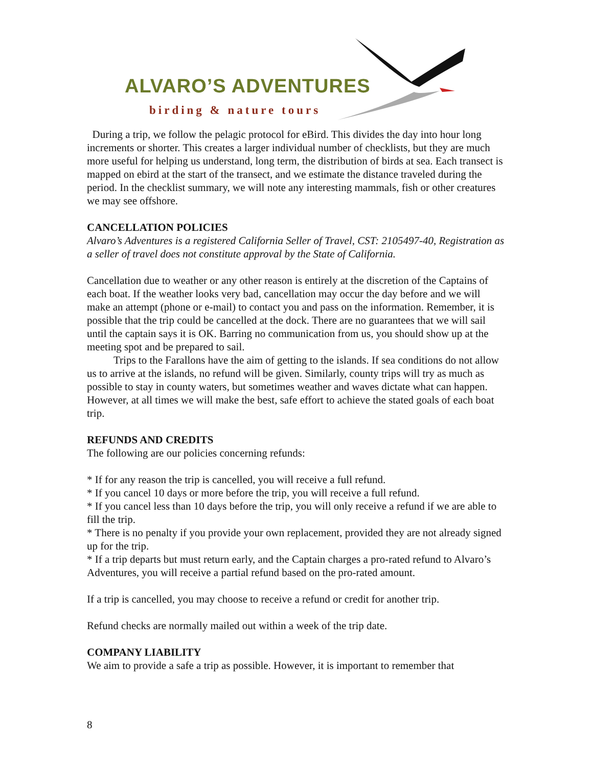ALVARO’S ADVENTURES
birding & nature tours
During a trip, we follow the pelagic protocol for eBird. This divides the day into hour long increments or shorter. This creates a larger individual number of checklists, but they are much more useful for helping us understand, long term, the distribution of birds at sea. Each transect is mapped on ebird at the start of the transect, and we estimate the distance traveled during the period. In the checklist summary, we will note any interesting mammals, fish or other creatures we may see offshore.
CANCELLATION POLICIES
Alvaro’s Adventures is a registered California Seller of Travel, CST: 2105497-40, Registration as a seller of travel does not constitute approval by the State of California.
Cancellation due to weather or any other reason is entirely at the discretion of the Captains of each boat. If the weather looks very bad, cancellation may occur the day before and we will make an attempt (phone or e-mail) to contact you and pass on the information. Remember, it is possible that the trip could be cancelled at the dock. There are no guarantees that we will sail until the captain says it is OK. Barring no communication from us, you should show up at the meeting spot and be prepared to sail.
Trips to the Farallons have the aim of getting to the islands. If sea conditions do not allow us to arrive at the islands, no refund will be given. Similarly, county trips will try as much as possible to stay in county waters, but sometimes weather and waves dictate what can happen. However, at all times we will make the best, safe effort to achieve the stated goals of each boat trip.
REFUNDS AND CREDITS
The following are our policies concerning refunds:
* If for any reason the trip is cancelled, you will receive a full refund.
* If you cancel 10 days or more before the trip, you will receive a full refund.
* If you cancel less than 10 days before the trip, you will only receive a refund if we are able to fill the trip.
* There is no penalty if you provide your own replacement, provided they are not already signed up for the trip.
* If a trip departs but must return early, and the Captain charges a pro-rated refund to Alvaro’s Adventures, you will receive a partial refund based on the pro-rated amount.
If a trip is cancelled, you may choose to receive a refund or credit for another trip.
Refund checks are normally mailed out within a week of the trip date.
COMPANY LIABILITY
We aim to provide a safe a trip as possible. However, it is important to remember that
8